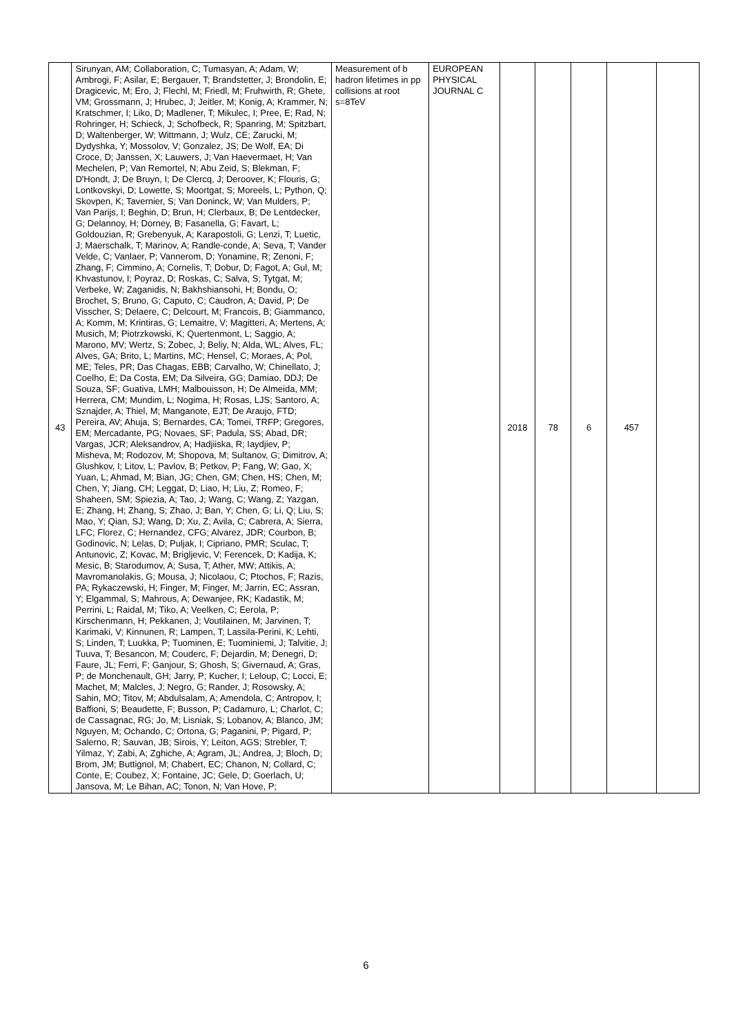| 43 | Sirunyan, AM; Collaboration, C; Tumasyan, A; Adam, W; Ambrogi, F; Asilar, E; Bergauer, T; Brandstetter, J; Brondolin, E; Dragicevic, M; Ero, J; Flechl, M; Friedl, M; Fruhwirth, R; Ghete, VM; Grossmann, J; Hrubec, J; Jeitler, M; Konig, A; Krammer, N; Kratschmer, I; Liko, D; Madlener, T; Mikulec, I; Pree, E; Rad, N; Rohringer, H; Schieck, J; Schofbeck, R; Spanring, M; Spitzbart, D; Waltenberger, W; Wittmann, J; Wulz, CE; Zarucki, M; Dydyshka, Y; Mossolov, V; Gonzalez, JS; De Wolf, EA; Di Croce, D; Janssen, X; Lauwers, J; Van Haevermaet, H; Van Mechelen, P; Van Remortel, N; Abu Zeid, S; Blekman, F; D'Hondt, J; De Bruyn, I; De Clercq, J; Deroover, K; Flouris, G; Lontkovskyi, D; Lowette, S; Moortgat, S; Moreels, L; Python, Q; Skovpen, K; Tavernier, S; Van Doninck, W; Van Mulders, P; Van Parijs, I; Beghin, D; Brun, H; Clerbaux, B; De Lentdecker, G; Delannoy, H; Dorney, B; Fasanella, G; Favart, L; Goldouzian, R; Grebenyuk, A; Karapostoli, G; Lenzi, T; Luetic, J; Maerschalk, T; Marinov, A; Randle-conde, A; Seva, T; Vander Velde, C; Vanlaer, P; Vannerom, D; Yonamine, R; Zenoni, F; Zhang, F; Cimmino, A; Cornelis, T; Dobur, D; Fagot, A; Gul, M; Khvastunov, I; Poyraz, D; Roskas, C; Salva, S; Tytgat, M; Verbeke, W; Zaganidis, N; Bakhshiansohi, H; Bondu, O; Brochet, S; Bruno, G; Caputo, C; Caudron, A; David, P; De Visscher, S; Delaere, C; Delcourt, M; Francois, B; Giammanco, A; Komm, M; Krintiras, G; Lemaitre, V; Magitteri, A; Mertens, A; Musich, M; Piotrzkowski, K; Quertenmont, L; Saggio, A; Marono, MV; Wertz, S; Zobec, J; Beliy, N; Alda, WL; Alves, FL; Alves, GA; Brito, L; Martins, MC; Hensel, C; Moraes, A; Pol, ME; Teles, PR; Das Chagas, EBB; Carvalho, W; Chinellato, J; Coelho, E; Da Costa, EM; Da Silveira, GG; Damiao, DDJ; De Souza, SF; Guativa, LMH; Malbouisson, H; De Almeida, MM; Herrera, CM; Mundim, L; Nogima, H; Rosas, LJS; Santoro, A; Sznajder, A; Thiel, M; Manganote, EJT; De Araujo, FTD; Pereira, AV; Ahuja, S; Bernardes, CA; Tomei, TRFP; Gregores, EM; Mercadante, PG; Novaes, SF; Padula, SS; Abad, DR; Vargas, JCR; Aleksandrov, A; Hadjiiska, R; Iaydjiev, P; Misheva, M; Rodozov, M; Shopova, M; Sultanov, G; Dimitrov, A; Glushkov, I; Litov, L; Pavlov, B; Petkov, P; Fang, W; Gao, X; Yuan, L; Ahmad, M; Bian, JG; Chen, GM; Chen, HS; Chen, M; Chen, Y; Jiang, CH; Leggat, D; Liao, H; Liu, Z; Romeo, F; Shaheen, SM; Spiezia, A; Tao, J; Wang, C; Wang, Z; Yazgan, E; Zhang, H; Zhang, S; Zhao, J; Ban, Y; Chen, G; Li, Q; Liu, S; Mao, Y; Qian, SJ; Wang, D; Xu, Z; Avila, C; Cabrera, A; Sierra, LFC; Florez, C; Hernandez, CFG; Alvarez, JDR; Courbon, B; Godinovic, N; Lelas, D; Puljak, I; Cipriano, PMR; Sculac, T; Antunovic, Z; Kovac, M; Brigljevic, V; Ferencek, D; Kadija, K; Mesic, B; Starodumov, A; Susa, T; Ather, MW; Attikis, A; Mavromanolakis, G; Mousa, J; Nicolaou, C; Ptochos, F; Razis, PA; Rykaczewski, H; Finger, M; Finger, M; Jarrin, EC; Assran, Y; Elgammal, S; Mahrous, A; Dewanjee, RK; Kadastik, M; Perrini, L; Raidal, M; Tiko, A; Veelken, C; Eerola, P; Kirschenmann, H; Pekkanen, J; Voutilainen, M; Jarvinen, T; Karimaki, V; Kinnunen, R; Lampen, T; Lassila-Perini, K; Lehti, S; Linden, T; Luukka, P; Tuominen, E; Tuominiemi, J; Talvitie, J; Tuuva, T; Besancon, M; Couderc, F; Dejardin, M; Denegri, D; Faure, JL; Ferri, F; Ganjour, S; Ghosh, S; Givernaud, A; Gras, P; de Monchenault, GH; Jarry, P; Kucher, I; Leloup, C; Locci, E; Machet, M; Malcles, J; Negro, G; Rander, J; Rosowsky, A; Sahin, MO; Titov, M; Abdulsalam, A; Amendola, C; Antropov, I; Baffioni, S; Beaudette, F; Busson, P; Cadamuro, L; Charlot, C; de Cassagnac, RG; Jo, M; Lisniak, S; Lobanov, A; Blanco, JM; Nguyen, M; Ochando, C; Ortona, G; Paganini, P; Pigard, P; Salerno, R; Sauvan, JB; Sirois, Y; Leiton, AGS; Strebler, T; Yilmaz, Y; Zabi, A; Zghiche, A; Agram, JL; Andrea, J; Bloch, D; Brom, JM; Buttignol, M; Chabert, EC; Chanon, N; Collard, C; Conte, E; Coubez, X; Fontaine, JC; Gele, D; Goerlach, U; Jansova, M; Le Bihan, AC; Tonon, N; Van Hove, P; | Measurement of b hadron lifetimes in pp collisions at root s=8TeV | EUROPEAN PHYSICAL JOURNAL C | 2018 | 78 | 6 | 457 | |
6